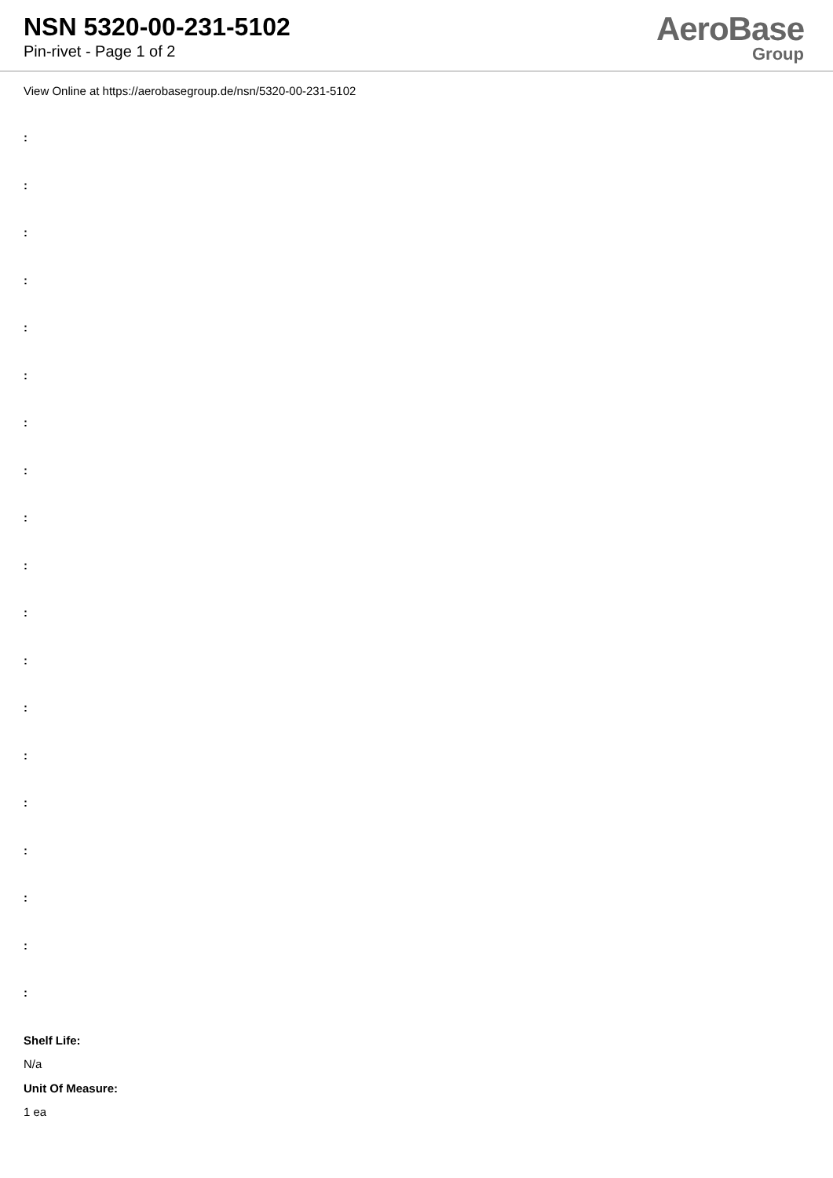NSN 5320-00-231-5102
Pin-rivet - Page 1 of 2
AeroBase
Group
View Online at https://aerobasegroup.de/nsn/5320-00-231-5102
:
:
:
:
:
:
:
:
:
:
:
:
:
:
:
:
:
:
:
Shelf Life:
N/a
Unit Of Measure:
1 ea